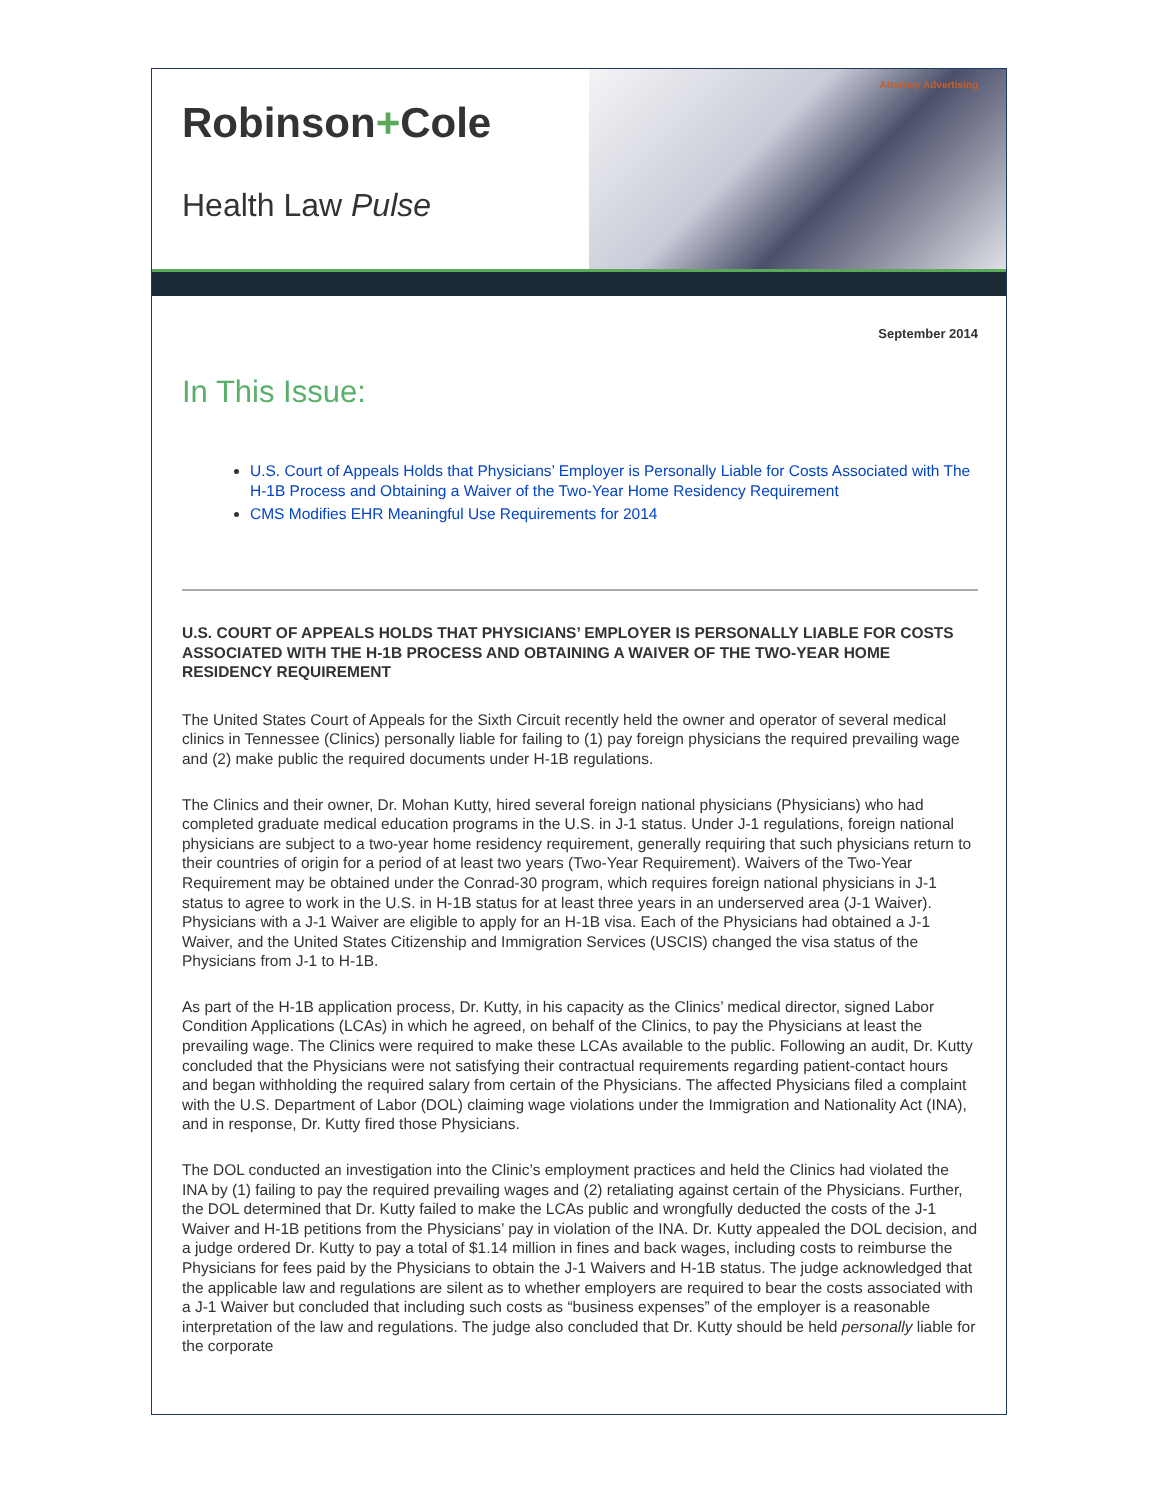Robinson+Cole
Health Law Pulse
Attorney Advertising
September 2014
In This Issue:
U.S. Court of Appeals Holds that Physicians’ Employer is Personally Liable for Costs Associated with The H-1B Process and Obtaining a Waiver of the Two-Year Home Residency Requirement
CMS Modifies EHR Meaningful Use Requirements for 2014
U.S. COURT OF APPEALS HOLDS THAT PHYSICIANS’ EMPLOYER IS PERSONALLY LIABLE FOR COSTS ASSOCIATED WITH THE H-1B PROCESS AND OBTAINING A WAIVER OF THE TWO-YEAR HOME RESIDENCY REQUIREMENT
The United States Court of Appeals for the Sixth Circuit recently held the owner and operator of several medical clinics in Tennessee (Clinics) personally liable for failing to (1) pay foreign physicians the required prevailing wage and (2) make public the required documents under H-1B regulations.
The Clinics and their owner, Dr. Mohan Kutty, hired several foreign national physicians (Physicians) who had completed graduate medical education programs in the U.S. in J-1 status. Under J-1 regulations, foreign national physicians are subject to a two-year home residency requirement, generally requiring that such physicians return to their countries of origin for a period of at least two years (Two-Year Requirement). Waivers of the Two-Year Requirement may be obtained under the Conrad-30 program, which requires foreign national physicians in J-1 status to agree to work in the U.S. in H-1B status for at least three years in an underserved area (J-1 Waiver). Physicians with a J-1 Waiver are eligible to apply for an H-1B visa. Each of the Physicians had obtained a J-1 Waiver, and the United States Citizenship and Immigration Services (USCIS) changed the visa status of the Physicians from J-1 to H-1B.
As part of the H-1B application process, Dr. Kutty, in his capacity as the Clinics’ medical director, signed Labor Condition Applications (LCAs) in which he agreed, on behalf of the Clinics, to pay the Physicians at least the prevailing wage. The Clinics were required to make these LCAs available to the public. Following an audit, Dr. Kutty concluded that the Physicians were not satisfying their contractual requirements regarding patient-contact hours and began withholding the required salary from certain of the Physicians. The affected Physicians filed a complaint with the U.S. Department of Labor (DOL) claiming wage violations under the Immigration and Nationality Act (INA), and in response, Dr. Kutty fired those Physicians.
The DOL conducted an investigation into the Clinic’s employment practices and held the Clinics had violated the INA by (1) failing to pay the required prevailing wages and (2) retaliating against certain of the Physicians. Further, the DOL determined that Dr. Kutty failed to make the LCAs public and wrongfully deducted the costs of the J-1 Waiver and H-1B petitions from the Physicians’ pay in violation of the INA. Dr. Kutty appealed the DOL decision, and a judge ordered Dr. Kutty to pay a total of $1.14 million in fines and back wages, including costs to reimburse the Physicians for fees paid by the Physicians to obtain the J-1 Waivers and H-1B status. The judge acknowledged that the applicable law and regulations are silent as to whether employers are required to bear the costs associated with a J-1 Waiver but concluded that including such costs as “business expenses” of the employer is a reasonable interpretation of the law and regulations. The judge also concluded that Dr. Kutty should be held personally liable for the corporate